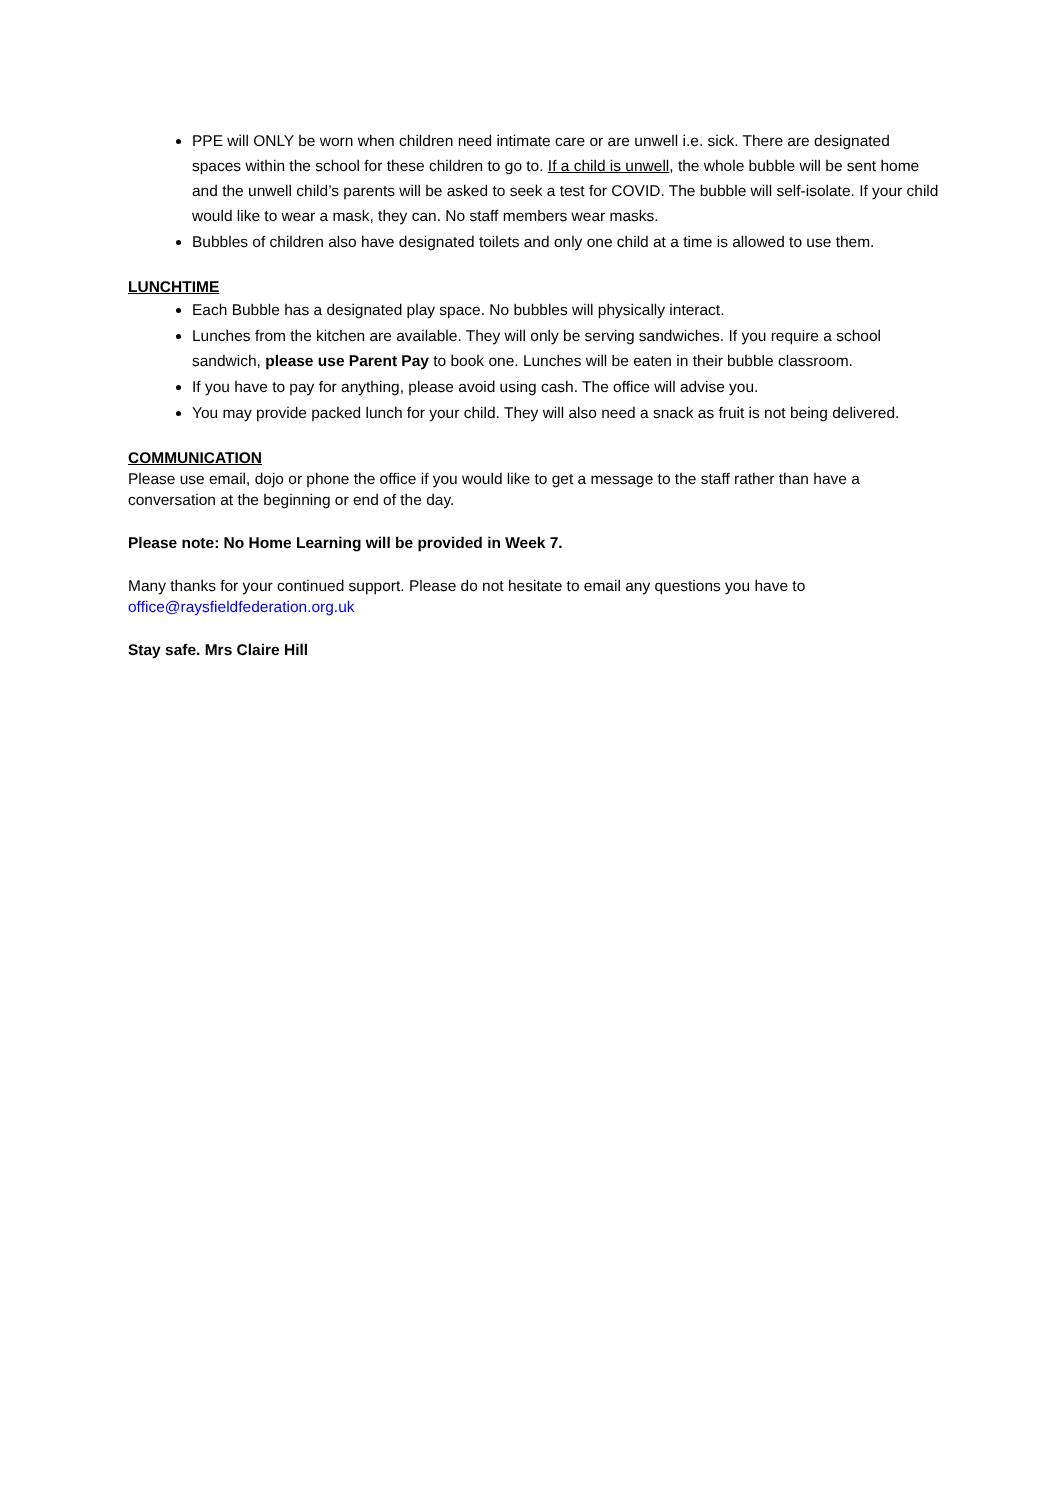PPE will ONLY be worn when children need intimate care or are unwell i.e. sick. There are designated spaces within the school for these children to go to. If a child is unwell, the whole bubble will be sent home and the unwell child’s parents will be asked to seek a test for COVID. The bubble will self-isolate. If your child would like to wear a mask, they can. No staff members wear masks.
Bubbles of children also have designated toilets and only one child at a time is allowed to use them.
LUNCHTIME
Each Bubble has a designated play space. No bubbles will physically interact.
Lunches from the kitchen are available. They will only be serving sandwiches. If you require a school sandwich, please use Parent Pay to book one. Lunches will be eaten in their bubble classroom.
If you have to pay for anything, please avoid using cash. The office will advise you.
You may provide packed lunch for your child. They will also need a snack as fruit is not being delivered.
COMMUNICATION
Please use email, dojo or phone the office if you would like to get a message to the staff rather than have a conversation at the beginning or end of the day.
Please note: No Home Learning will be provided in Week 7.
Many thanks for your continued support. Please do not hesitate to email any questions you have to office@raysfieldfederation.org.uk
Stay safe. Mrs Claire Hill